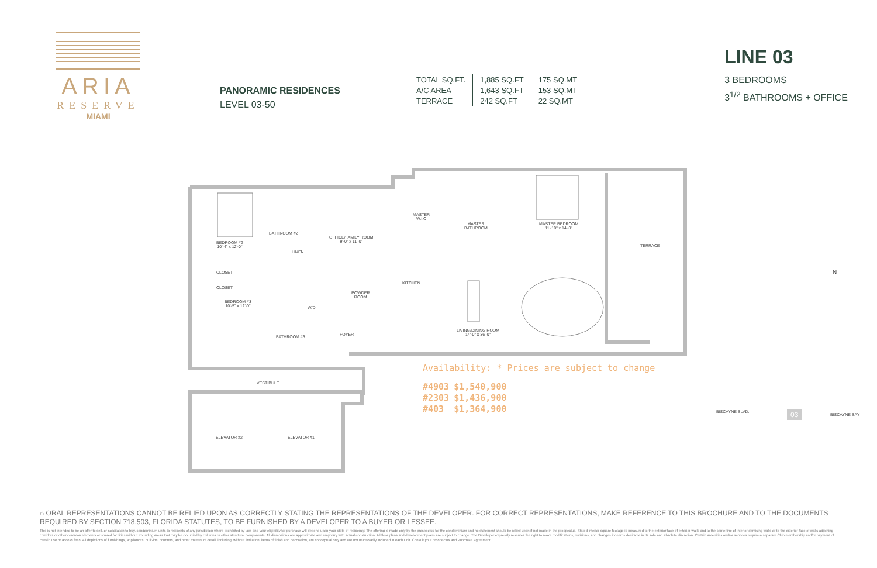ARIA
RESERVE
MIAMI
PANORAMIC RESIDENCES
LEVEL 03-50
| TOTAL SQ.FT. | 1,885 SQ.FT | 175 SQ.MT |
| A/C AREA | 1,643 SQ.FT | 153 SQ.MT |
| TERRACE | 242 SQ.FT | 22 SQ.MT |
LINE 03
3 BEDROOMS
3<sup>1/2</sup> BATHROOMS + OFFICE
BEDROOM #2
10'-4" x 12'-0"
BATHROOM #2
OFFICE/FAMILY ROOM
9'-0" x 11'-0"
MASTER
W.I.C
MASTER
BATHROOM
MASTER BEDROOM
11'-10" x 14'-0"
TERRACE
LINEN
CLOSET
CLOSET
KITCHEN
POWDER
ROOM
BEDROOM #3
10'-5" x 12'-0"
W/D
LIVING/DINING ROOM
14'-0" x 36'-0"
FOYER
BATHROOM #3
VESTIBULE
ELEVATOR #2 ELEVATOR #1
N
BISCAYNE BLVD. 03 BISCAYNE BAY
Availability: * Prices are subject to change
| #4903 | $1,540,900 |
| #2303 | $1,436,900 |
| #403 | $1,364,900 |
⌂ ORAL REPRESENTATIONS CANNOT BE RELIED UPON AS CORRECTLY STATING THE REPRESENTATIONS OF THE DEVELOPER. FOR CORRECT REPRESENTATIONS, MAKE REFERENCE TO THIS BROCHURE AND TO THE DOCUMENTS REQUIRED BY SECTION 718.503, FLORIDA STATUTES, TO BE FURNISHED BY A DEVELOPER TO A BUYER OR LESSEE.
This is not intended to be an offer to sell, or solicitation to buy, condominium units to residents of any jurisdiction where prohibited by law, and your eligibility for purchase will depend upon your state of residency. The offering is made only by the prospectus for the condominium and no statement should be relied upon if not made in the prospectus. Stated interior square footage is measured to the exterior face of exterior walls and to the centerline of interior demising walls or to the exterior face of walls adjoining corridors or other common elements or shared facilities without excluding areas that may be occupied by columns or other structural components. All dimensions are approximate and may vary with actual construction. All floor plans and development plans are subject to change. The Developer expressly reserves the right to make modifications, revisions, and changes it deems desirable in its sole and absolute discretion. Certain amenities and/or services require a separate Club membership and/or payment of certain use or access fees. All depictions of furnishings, appliances, built-ins, counters, and other matters of detail, including, without limitation, items of finish and decoration, are conceptual only and are not necessarily included in each Unit. Consult your prospectus and Purchase Agreement.